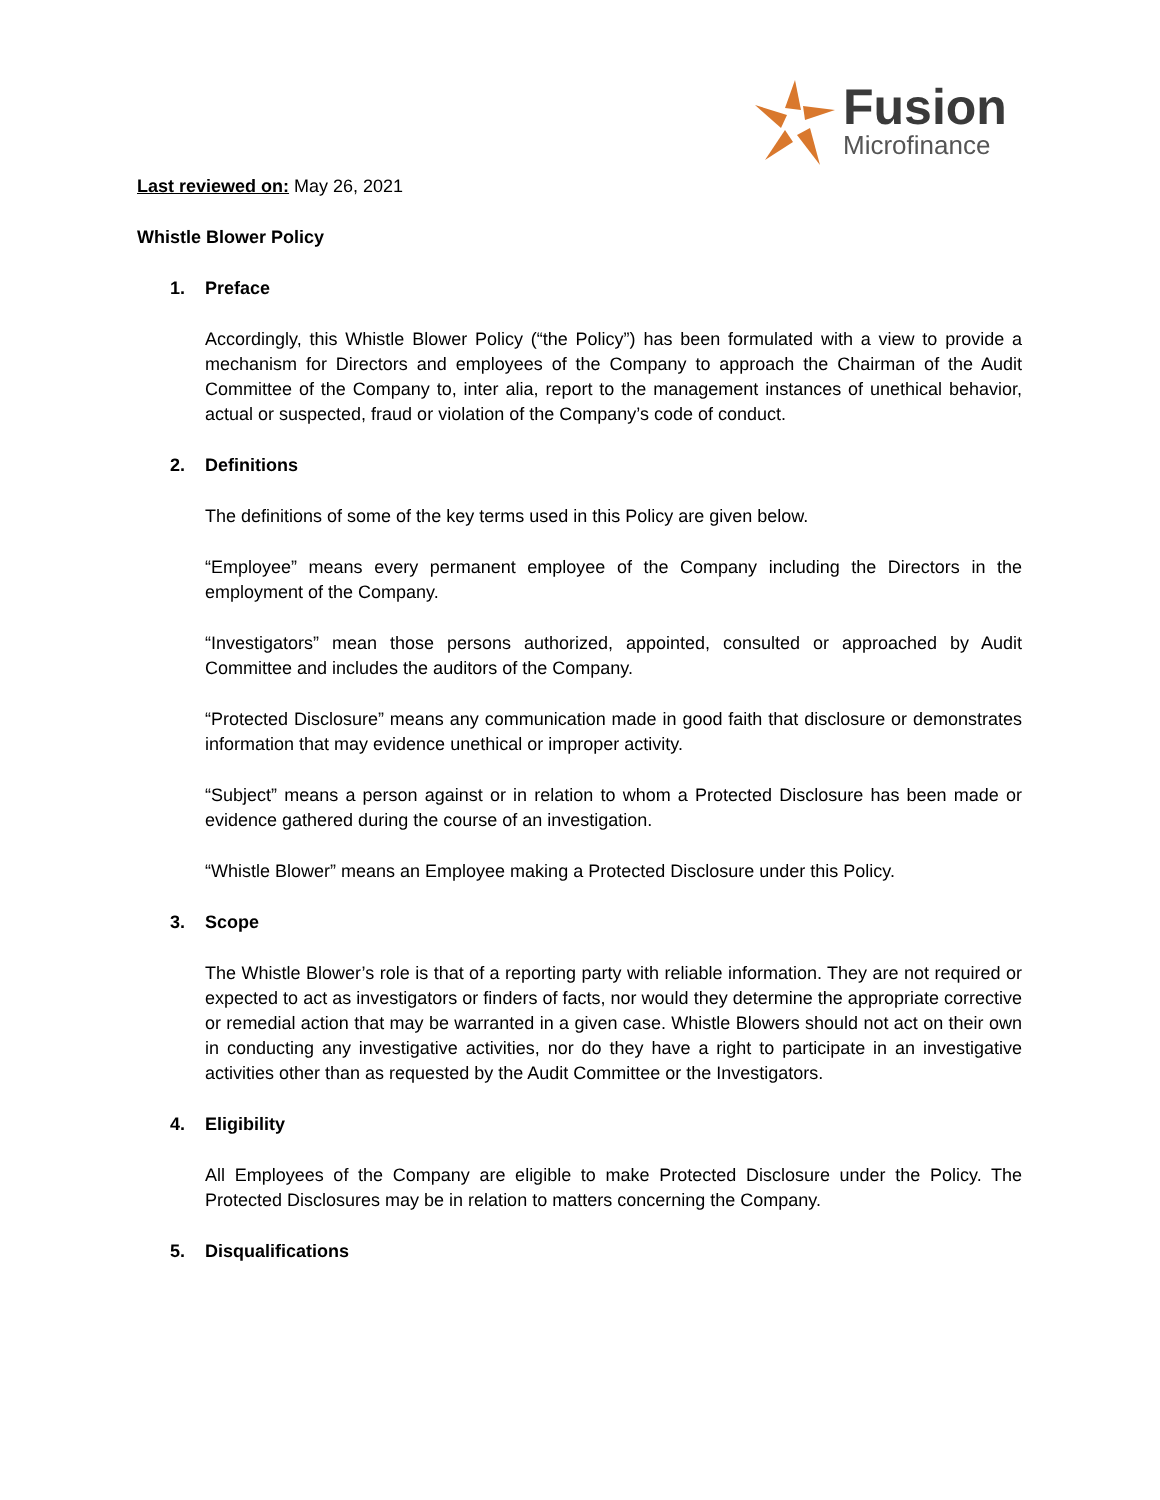Fusion
Microfinance
Last reviewed on: May 26, 2021
Whistle Blower Policy
1. Preface
Accordingly, this Whistle Blower Policy (“the Policy”) has been formulated with a view to provide a mechanism for Directors and employees of the Company to approach the Chairman of the Audit Committee of the Company to, inter alia, report to the management instances of unethical behavior, actual or suspected, fraud or violation of the Company’s code of conduct.
2. Definitions
The definitions of some of the key terms used in this Policy are given below.
“Employee” means every permanent employee of the Company including the Directors in the employment of the Company.
“Investigators” mean those persons authorized, appointed, consulted or approached by Audit Committee and includes the auditors of the Company.
“Protected Disclosure” means any communication made in good faith that disclosure or demonstrates information that may evidence unethical or improper activity.
“Subject” means a person against or in relation to whom a Protected Disclosure has been made or evidence gathered during the course of an investigation.
“Whistle Blower” means an Employee making a Protected Disclosure under this Policy.
3. Scope
The Whistle Blower’s role is that of a reporting party with reliable information. They are not required or expected to act as investigators or finders of facts, nor would they determine the appropriate corrective or remedial action that may be warranted in a given case. Whistle Blowers should not act on their own in conducting any investigative activities, nor do they have a right to participate in an investigative activities other than as requested by the Audit Committee or the Investigators.
4. Eligibility
All Employees of the Company are eligible to make Protected Disclosure under the Policy. The Protected Disclosures may be in relation to matters concerning the Company.
5. Disqualifications